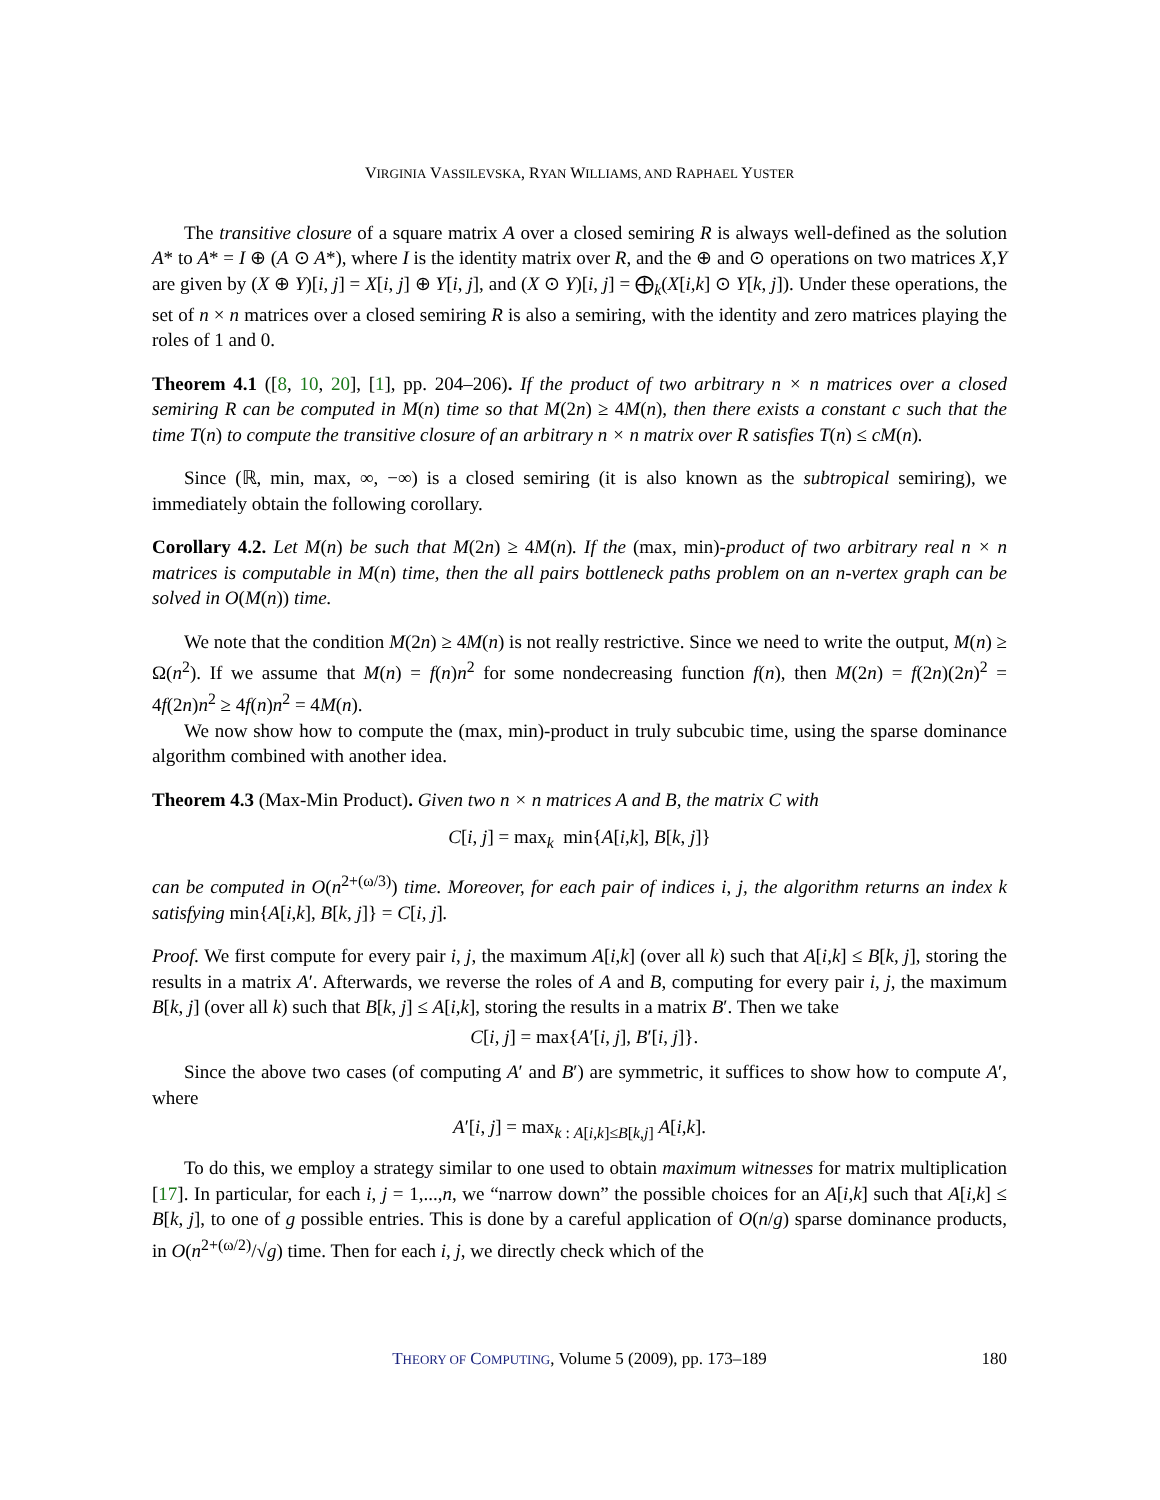VIRGINIA VASSILEVSKA, RYAN WILLIAMS, AND RAPHAEL YUSTER
The transitive closure of a square matrix A over a closed semiring R is always well-defined as the solution A* to A* = I ⊕ (A ⊙ A*), where I is the identity matrix over R, and the ⊕ and ⊙ operations on two matrices X,Y are given by (X ⊕ Y)[i, j] = X[i, j] ⊕ Y[i, j], and (X ⊙ Y)[i, j] = ⨁<sub>k</sub>(X[i,k] ⊙ Y[k, j]). Under these operations, the set of n × n matrices over a closed semiring R is also a semiring, with the identity and zero matrices playing the roles of 1 and 0.
Theorem 4.1 ([8, 10, 20], [1], pp. 204–206). If the product of two arbitrary n × n matrices over a closed semiring R can be computed in M(n) time so that M(2n) ≥ 4M(n), then there exists a constant c such that the time T(n) to compute the transitive closure of an arbitrary n × n matrix over R satisfies T(n) ≤ cM(n).
Since (ℝ, min, max, ∞, −∞) is a closed semiring (it is also known as the subtropical semiring), we immediately obtain the following corollary.
Corollary 4.2. Let M(n) be such that M(2n) ≥ 4M(n). If the (max, min)-product of two arbitrary real n × n matrices is computable in M(n) time, then the all pairs bottleneck paths problem on an n-vertex graph can be solved in O(M(n)) time.
We note that the condition M(2n) ≥ 4M(n) is not really restrictive. Since we need to write the output, M(n) ≥ Ω(n<sup>2</sup>). If we assume that M(n) = f(n)n<sup>2</sup> for some nondecreasing function f(n), then M(2n) = f(2n)(2n)<sup>2</sup> = 4f(2n)n<sup>2</sup> ≥ 4f(n)n<sup>2</sup> = 4M(n).
We now show how to compute the (max, min)-product in truly subcubic time, using the sparse dominance algorithm combined with another idea.
Theorem 4.3 (Max-Min Product). Given two n × n matrices A and B, the matrix C with
C[i, j] = max<sub>k</sub> min{A[i,k], B[k, j]}
can be computed in O(n<sup>2+(ω/3)</sup>) time. Moreover, for each pair of indices i, j, the algorithm returns an index k satisfying min{A[i,k], B[k, j]} = C[i, j].
Proof. We first compute for every pair i, j, the maximum A[i,k] (over all k) such that A[i,k] ≤ B[k, j], storing the results in a matrix A′. Afterwards, we reverse the roles of A and B, computing for every pair i, j, the maximum B[k, j] (over all k) such that B[k, j] ≤ A[i,k], storing the results in a matrix B′. Then we take
C[i, j] = max{A′[i, j], B′[i, j]}.
Since the above two cases (of computing A′ and B′) are symmetric, it suffices to show how to compute A′, where
A′[i, j] = max<sub>k : A[i,k]≤B[k,j]</sub> A[i,k].
To do this, we employ a strategy similar to one used to obtain maximum witnesses for matrix multiplication [17]. In particular, for each i, j = 1,...,n, we “narrow down” the possible choices for an A[i,k] such that A[i,k] ≤ B[k, j], to one of g possible entries. This is done by a careful application of O(n/g) sparse dominance products, in O(n<sup>2+(ω/2)</sup>/√g) time. Then for each i, j, we directly check which of the
THEORY OF COMPUTING, Volume 5 (2009), pp. 173–189
180